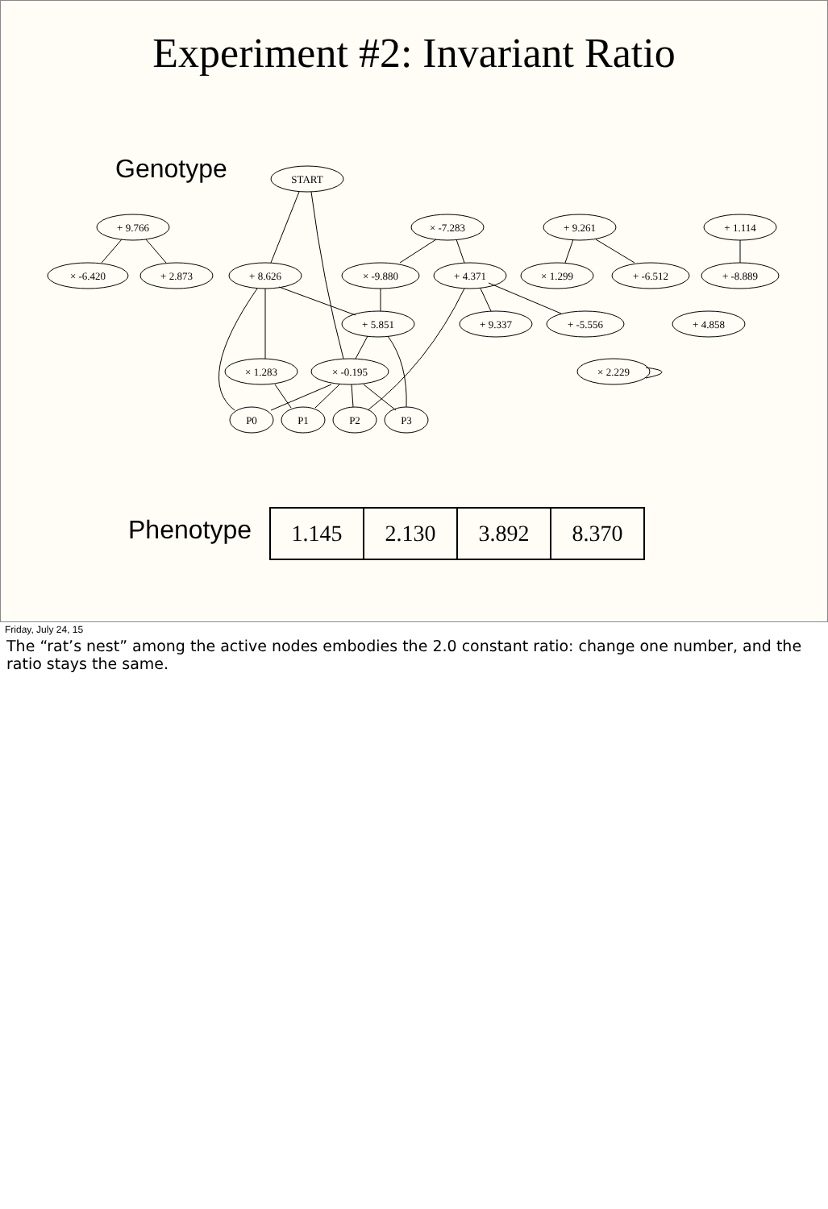Experiment #2: Invariant Ratio
Genotype
START
+ 9.766
× -7.283
+ 9.261
+ 1.114
× -6.420
+ 2.873
+ 8.626
× -9.880
+ 4.371
× 1.299
+ -6.512
+ -8.889
+ 5.851
+ 9.337
+ -5.556
+ 4.858
× 1.283
× -0.195
× 2.229
P0
P1
P2
P3
Phenotype
| 1.145 | 2.130 | 3.892 | 8.370 |
Friday, July 24, 15
The “rat’s nest” among the active nodes embodies the 2.0 constant ratio: change one number, and the ratio stays the same.